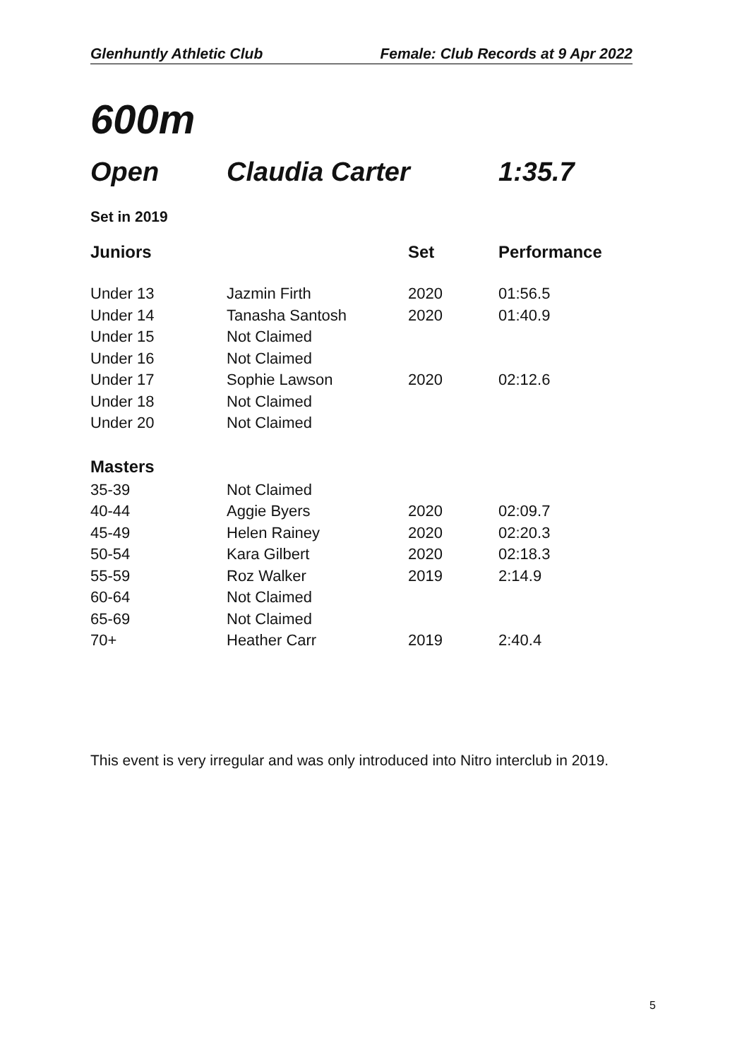Glenhuntly Athletic Club Female: Club Records at 9 Apr 2022
600m
Open Claudia Carter 1:35.7
Set in 2019
| Juniors | | Set | Performance |
| --- | --- | --- | --- |
| Under 13 | Jazmin Firth | 2020 | 01:56.5 |
| Under 14 | Tanasha Santosh | 2020 | 01:40.9 |
| Under 15 | Not Claimed | | |
| Under 16 | Not Claimed | | |
| Under 17 | Sophie Lawson | 2020 | 02:12.6 |
| Under 18 | Not Claimed | | |
| Under 20 | Not Claimed | | |
| Masters | | | |
| 35-39 | Not Claimed | | |
| 40-44 | Aggie Byers | 2020 | 02:09.7 |
| 45-49 | Helen Rainey | 2020 | 02:20.3 |
| 50-54 | Kara Gilbert | 2020 | 02:18.3 |
| 55-59 | Roz Walker | 2019 | 2:14.9 |
| 60-64 | Not Claimed | | |
| 65-69 | Not Claimed | | |
| 70+ | Heather Carr | 2019 | 2:40.4 |
This event is very irregular and was only introduced into Nitro interclub in 2019.
5